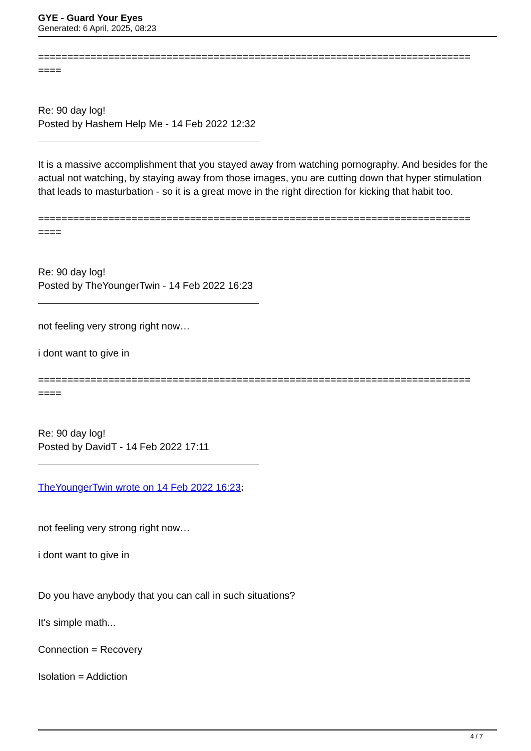GYE - Guard Your Eyes
Generated: 6 April, 2025, 08:23
==========================================================================
====
Re: 90 day log!
Posted by Hashem Help Me - 14 Feb 2022 12:32
It is a massive accomplishment that you stayed away from watching pornography. And besides for the actual not watching, by staying away from those images, you are cutting down that hyper stimulation that leads to masturbation - so it is a great move in the right direction for kicking that habit too.
==========================================================================
====
Re: 90 day log!
Posted by TheYoungerTwin - 14 Feb 2022 16:23
not feeling very strong right now…
i dont want to give in
==========================================================================
====
Re: 90 day log!
Posted by DavidT - 14 Feb 2022 17:11
TheYoungerTwin wrote on 14 Feb 2022 16:23:
not feeling very strong right now…
i dont want to give in
Do you have anybody that you can call in such situations?
It's simple math...
Connection = Recovery
Isolation = Addiction
4 / 7